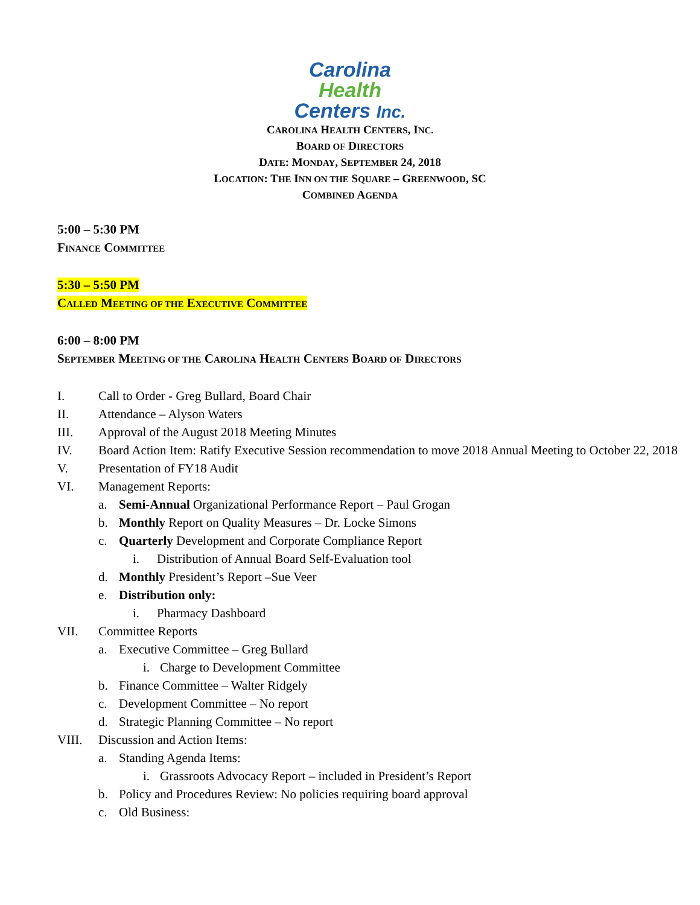Carolina
Health
Centers Inc.
CAROLINA HEALTH CENTERS, INC.
BOARD OF DIRECTORS
DATE: MONDAY, SEPTEMBER 24, 2018
LOCATION: THE INN ON THE SQUARE – GREENWOOD, SC
COMBINED AGENDA
5:00 – 5:30 PM
FINANCE COMMITTEE
5:30 – 5:50 PM
CALLED MEETING OF THE EXECUTIVE COMMITTEE
6:00 – 8:00 PM
SEPTEMBER MEETING OF THE CAROLINA HEALTH CENTERS BOARD OF DIRECTORS
I. Call to Order - Greg Bullard, Board Chair
II. Attendance – Alyson Waters
III. Approval of the August 2018 Meeting Minutes
IV. Board Action Item: Ratify Executive Session recommendation to move 2018 Annual Meeting to October 22, 2018
V. Presentation of FY18 Audit
VI. Management Reports:
a. Semi-Annual Organizational Performance Report – Paul Grogan
b. Monthly Report on Quality Measures – Dr. Locke Simons
c. Quarterly Development and Corporate Compliance Report
i. Distribution of Annual Board Self-Evaluation tool
d. Monthly President’s Report –Sue Veer
e. Distribution only:
i. Pharmacy Dashboard
VII. Committee Reports
a. Executive Committee – Greg Bullard
i. Charge to Development Committee
b. Finance Committee – Walter Ridgely
c. Development Committee – No report
d. Strategic Planning Committee – No report
VIII. Discussion and Action Items:
a. Standing Agenda Items:
i. Grassroots Advocacy Report – included in President’s Report
b. Policy and Procedures Review: No policies requiring board approval
c. Old Business: